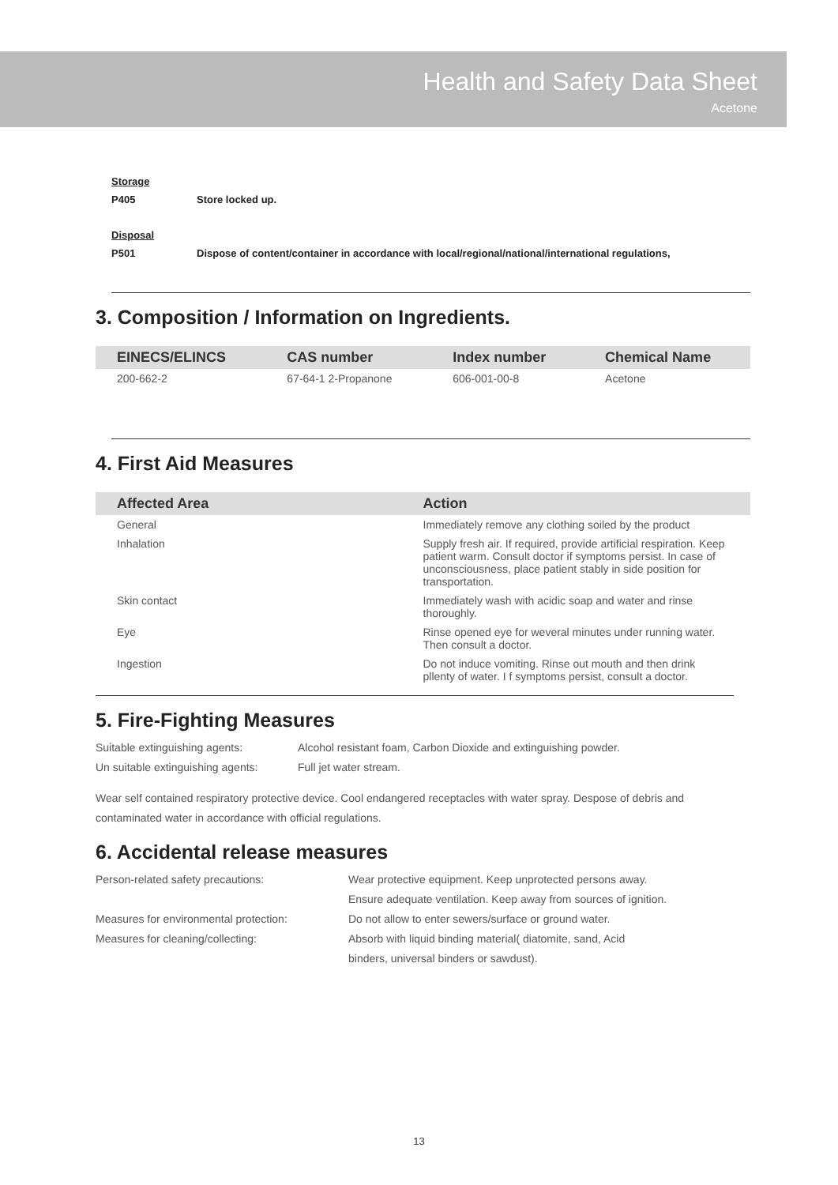Health and Safety Data Sheet
Acetone
Storage
P405 Store locked up.
Disposal
P501 Dispose of content/container in accordance with local/regional/national/international regulations,
3. Composition / Information on Ingredients.
| EINECS/ELINCS | CAS number | Index number | Chemical Name |
| --- | --- | --- | --- |
| 200-662-2 | 67-64-1 2-Propanone | 606-001-00-8 | Acetone |
4. First Aid Measures
| Affected Area | Action |
| --- | --- |
| General | Immediately remove any clothing soiled by the product |
| Inhalation | Supply fresh air. If required, provide artificial respiration. Keep patient warm. Consult doctor if symptoms persist. In case of unconsciousness, place patient stably in side position for transportation. |
| Skin contact | Immediately wash with acidic soap and water and rinse thoroughly. |
| Eye | Rinse opened eye for weveral minutes under running water. Then consult a doctor. |
| Ingestion | Do not induce vomiting. Rinse out mouth and then drink pllenty of water. I f symptoms persist, consult a doctor. |
5. Fire-Fighting Measures
Suitable extinguishing agents: Alcohol resistant foam, Carbon Dioxide and extinguishing powder.
Un suitable extinguishing agents: Full jet water stream.
Wear self contained respiratory protective device. Cool endangered receptacles with water spray. Despose of debris and contaminated water in accordance with official regulations.
6. Accidental release measures
Person-related safety precautions: Wear protective equipment. Keep unprotected persons away.
Ensure adequate ventilation. Keep away from sources of ignition.
Measures for environmental protection: Do not allow to enter sewers/surface or ground water.
Measures for cleaning/collecting: Absorb with liquid binding material( diatomite, sand, Acid
binders, universal binders or sawdust).
13